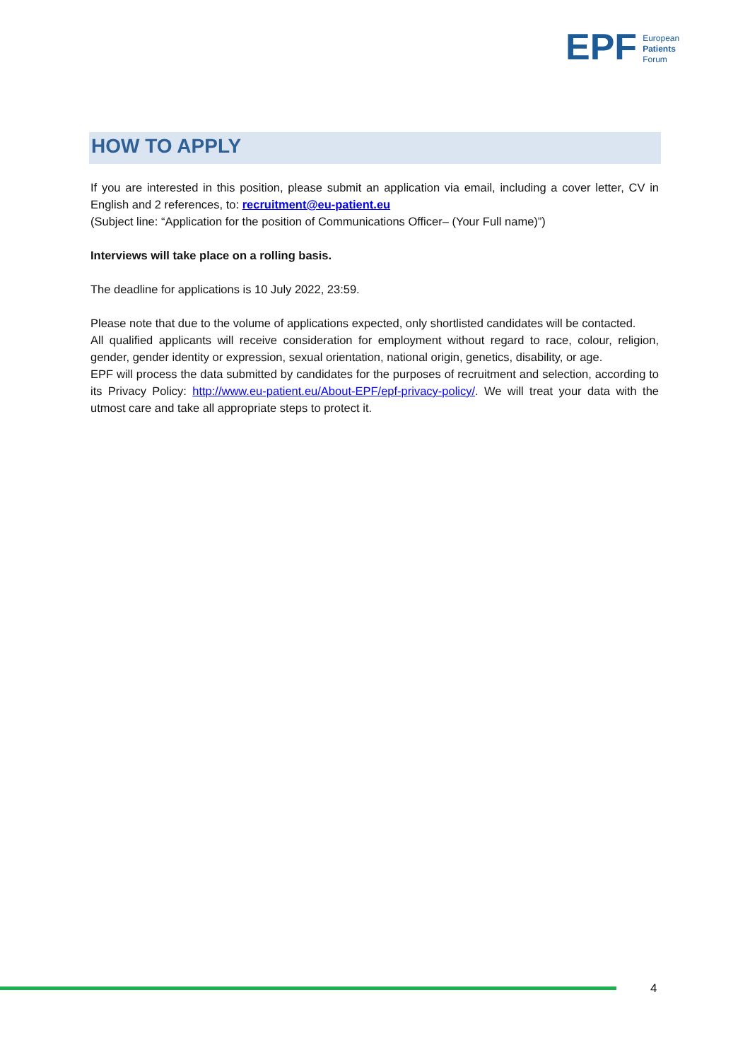EPF European
Patients
Forum
HOW TO APPLY
If you are interested in this position, please submit an application via email, including a cover letter, CV in English and 2 references, to: recruitment@eu-patient.eu
(Subject line: “Application for the position of Communications Officer– (Your Full name)”)
Interviews will take place on a rolling basis.
The deadline for applications is 10 July 2022, 23:59.
Please note that due to the volume of applications expected, only shortlisted candidates will be contacted.
All qualified applicants will receive consideration for employment without regard to race, colour, religion, gender, gender identity or expression, sexual orientation, national origin, genetics, disability, or age.
EPF will process the data submitted by candidates for the purposes of recruitment and selection, according to its Privacy Policy: http://www.eu-patient.eu/About-EPF/epf-privacy-policy/. We will treat your data with the utmost care and take all appropriate steps to protect it.
4